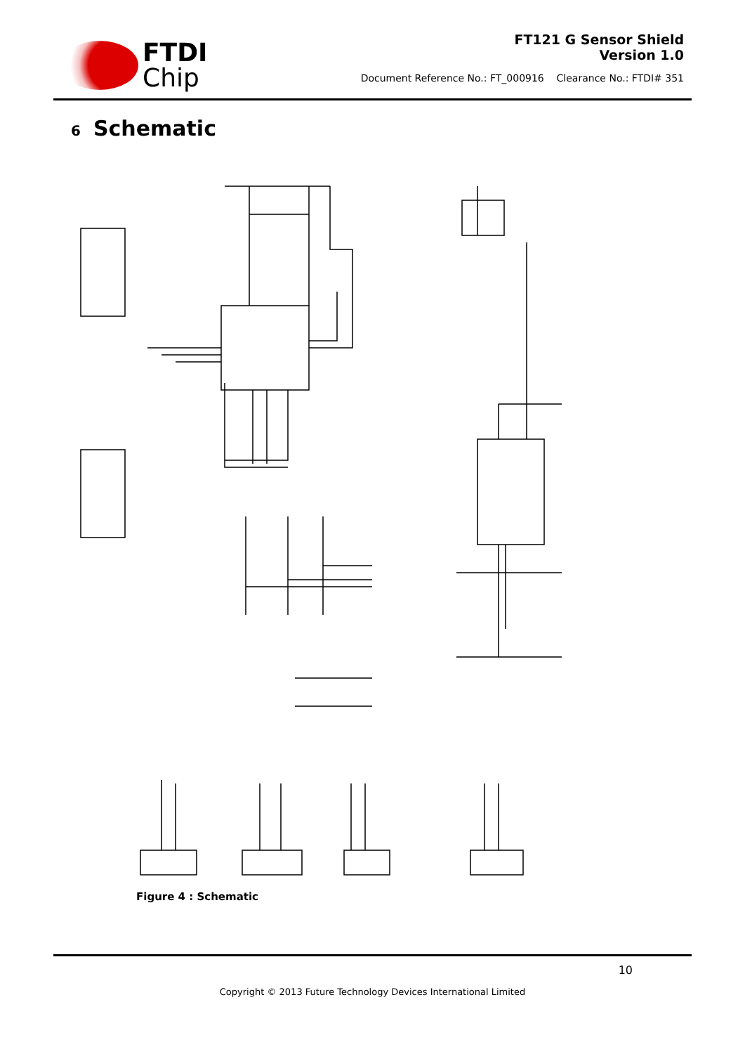FTDI
Chip
FT121 G Sensor Shield
Version 1.0
Document Reference No.: FT_000916 Clearance No.: FTDI# 351
6 Schematic
Figure 4 : Schematic
10
Copyright © 2013 Future Technology Devices International Limited